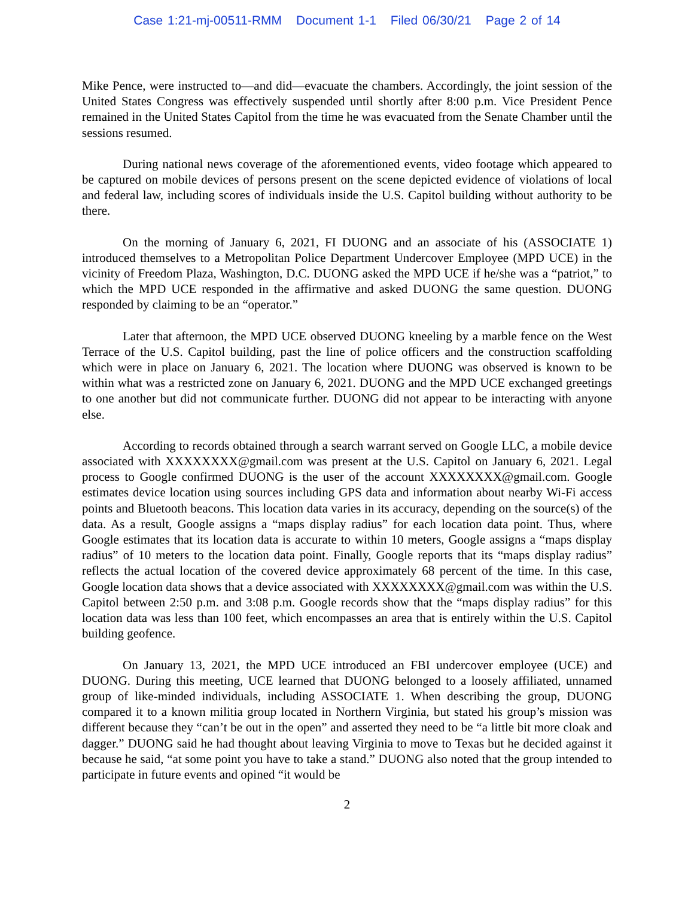Case 1:21-mj-00511-RMM Document 1-1 Filed 06/30/21 Page 2 of 14
Mike Pence, were instructed to—and did—evacuate the chambers. Accordingly, the joint session of the United States Congress was effectively suspended until shortly after 8:00 p.m. Vice President Pence remained in the United States Capitol from the time he was evacuated from the Senate Chamber until the sessions resumed.
During national news coverage of the aforementioned events, video footage which appeared to be captured on mobile devices of persons present on the scene depicted evidence of violations of local and federal law, including scores of individuals inside the U.S. Capitol building without authority to be there.
On the morning of January 6, 2021, FI DUONG and an associate of his (ASSOCIATE 1) introduced themselves to a Metropolitan Police Department Undercover Employee (MPD UCE) in the vicinity of Freedom Plaza, Washington, D.C. DUONG asked the MPD UCE if he/she was a “patriot,” to which the MPD UCE responded in the affirmative and asked DUONG the same question. DUONG responded by claiming to be an “operator.”
Later that afternoon, the MPD UCE observed DUONG kneeling by a marble fence on the West Terrace of the U.S. Capitol building, past the line of police officers and the construction scaffolding which were in place on January 6, 2021. The location where DUONG was observed is known to be within what was a restricted zone on January 6, 2021. DUONG and the MPD UCE exchanged greetings to one another but did not communicate further. DUONG did not appear to be interacting with anyone else.
According to records obtained through a search warrant served on Google LLC, a mobile device associated with XXXXXXXX@gmail.com was present at the U.S. Capitol on January 6, 2021. Legal process to Google confirmed DUONG is the user of the account XXXXXXXX@gmail.com. Google estimates device location using sources including GPS data and information about nearby Wi-Fi access points and Bluetooth beacons. This location data varies in its accuracy, depending on the source(s) of the data. As a result, Google assigns a “maps display radius” for each location data point. Thus, where Google estimates that its location data is accurate to within 10 meters, Google assigns a “maps display radius” of 10 meters to the location data point. Finally, Google reports that its “maps display radius” reflects the actual location of the covered device approximately 68 percent of the time. In this case, Google location data shows that a device associated with XXXXXXXX@gmail.com was within the U.S. Capitol between 2:50 p.m. and 3:08 p.m. Google records show that the “maps display radius” for this location data was less than 100 feet, which encompasses an area that is entirely within the U.S. Capitol building geofence.
On January 13, 2021, the MPD UCE introduced an FBI undercover employee (UCE) and DUONG. During this meeting, UCE learned that DUONG belonged to a loosely affiliated, unnamed group of like-minded individuals, including ASSOCIATE 1. When describing the group, DUONG compared it to a known militia group located in Northern Virginia, but stated his group’s mission was different because they “can’t be out in the open” and asserted they need to be “a little bit more cloak and dagger.” DUONG said he had thought about leaving Virginia to move to Texas but he decided against it because he said, “at some point you have to take a stand.” DUONG also noted that the group intended to participate in future events and opined “it would be
2